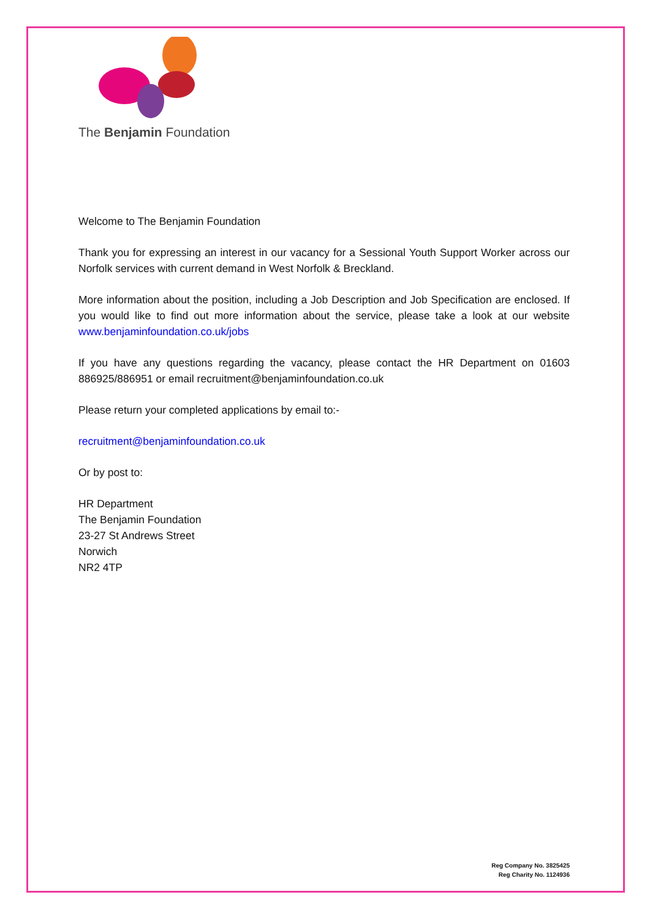The Benjamin Foundation
Welcome to The Benjamin Foundation
Thank you for expressing an interest in our vacancy for a Sessional Youth Support Worker across our Norfolk services with current demand in West Norfolk & Breckland.
More information about the position, including a Job Description and Job Specification are enclosed. If you would like to find out more information about the service, please take a look at our website www.benjaminfoundation.co.uk/jobs
If you have any questions regarding the vacancy, please contact the HR Department on 01603 886925/886951 or email recruitment@benjaminfoundation.co.uk
Please return your completed applications by email to:-
recruitment@benjaminfoundation.co.uk
Or by post to:
HR Department
The Benjamin Foundation
23-27 St Andrews Street
Norwich
NR2 4TP
Reg Company No. 3825425
Reg Charity No. 1124936